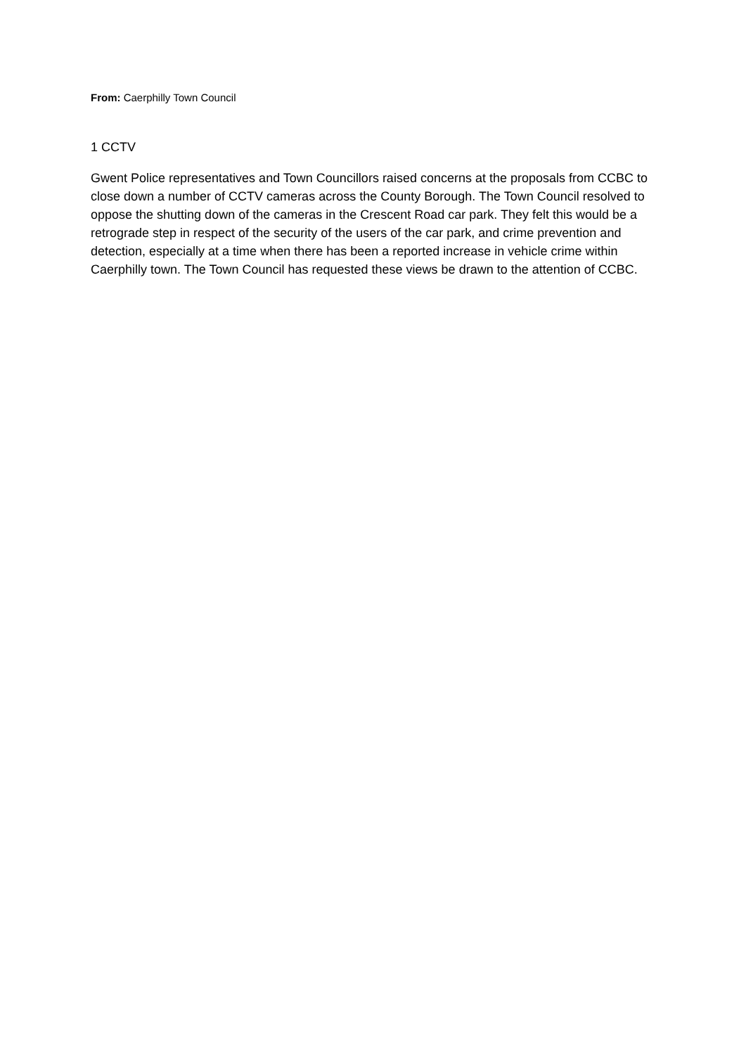From: Caerphilly Town Council
1 CCTV
Gwent Police representatives and Town Councillors raised concerns at the proposals from CCBC to close down a number of CCTV cameras across the County Borough. The Town Council resolved to oppose the shutting down of the cameras in the Crescent Road car park. They felt this would be a retrograde step in respect of the security of the users of the car park, and crime prevention and detection, especially at a time when there has been a reported increase in vehicle crime within Caerphilly town. The Town Council has requested these views be drawn to the attention of CCBC.